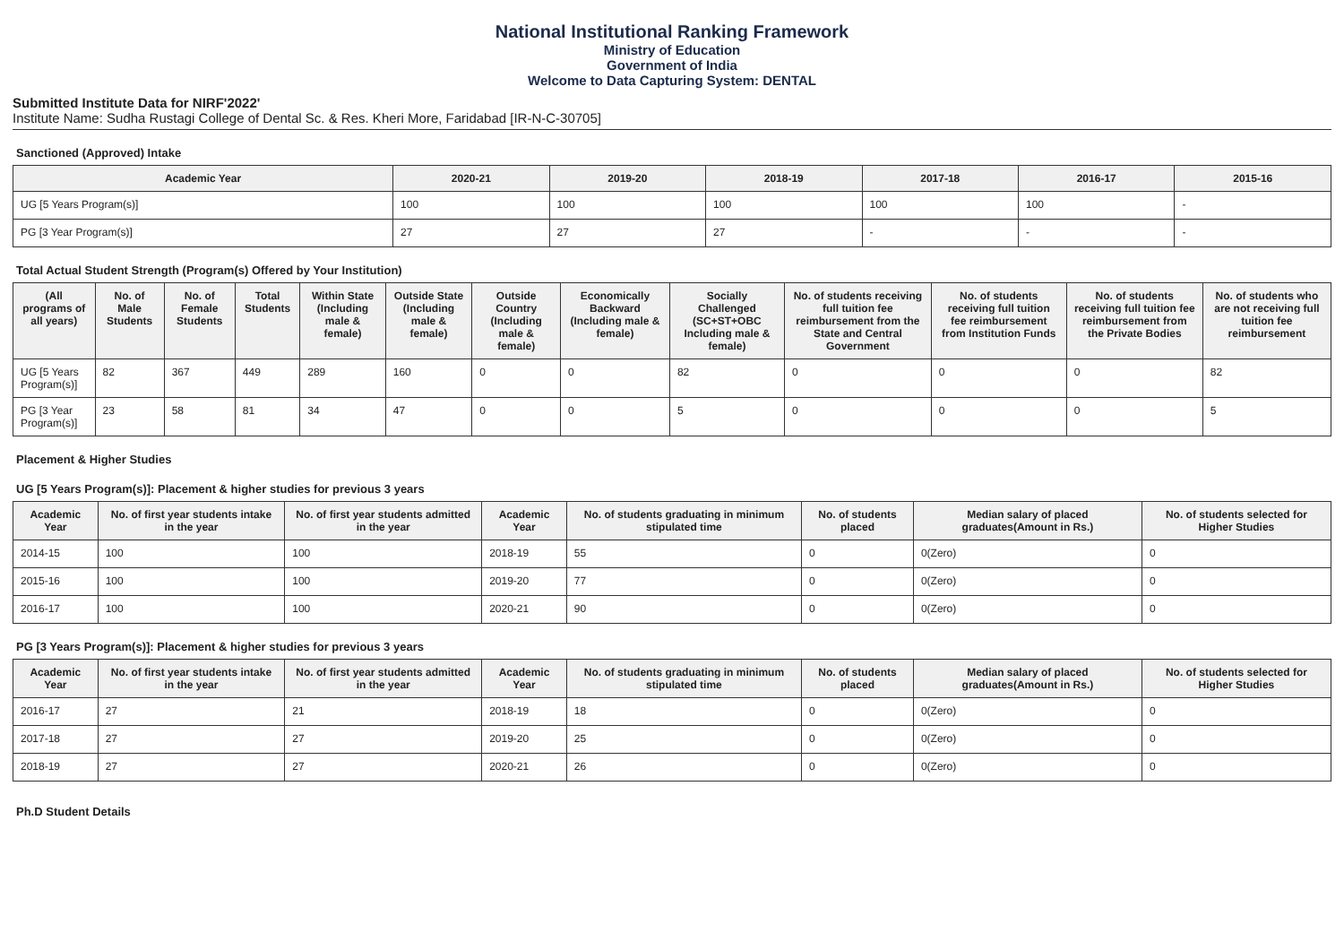National Institutional Ranking Framework
Ministry of Education
Government of India
Welcome to Data Capturing System: DENTAL
Submitted Institute Data for NIRF'2022'
Institute Name: Sudha Rustagi College of Dental Sc. & Res. Kheri More, Faridabad [IR-N-C-30705]
Sanctioned (Approved) Intake
| Academic Year | 2020-21 | 2019-20 | 2018-19 | 2017-18 | 2016-17 | 2015-16 |
| --- | --- | --- | --- | --- | --- | --- |
| UG [5 Years Program(s)] | 100 | 100 | 100 | 100 | 100 | - |
| PG [3 Year Program(s)] | 27 | 27 | 27 | - | - | - |
Total Actual Student Strength (Program(s) Offered by Your Institution)
| (All programs of all years) | No. of Male Students | No. of Female Students | Total Students | Within State (Including male & female) | Outside State (Including male & female) | Outside Country (Including male & female) | Economically Backward (Including male & female) | Socially Challenged (SC+ST+OBC Including male & female) | No. of students receiving full tuition fee reimbursement from the State and Central Government | No. of students receiving full tuition fee reimbursement from Institution Funds | No. of students receiving full tuition fee reimbursement from the Private Bodies | No. of students who are not receiving full tuition fee reimbursement |
| --- | --- | --- | --- | --- | --- | --- | --- | --- | --- | --- | --- | --- |
| UG [5 Years Program(s)] | 82 | 367 | 449 | 289 | 160 | 0 | 0 | 82 | 0 | 0 | 0 | 82 |
| PG [3 Year Program(s)] | 23 | 58 | 81 | 34 | 47 | 0 | 0 | 5 | 0 | 0 | 0 | 5 |
Placement & Higher Studies
UG [5 Years Program(s)]: Placement & higher studies for previous 3 years
| Academic Year | No. of first year students intake in the year | No. of first year students admitted in the year | Academic Year | No. of students graduating in minimum stipulated time | No. of students placed | Median salary of placed graduates(Amount in Rs.) | No. of students selected for Higher Studies |
| --- | --- | --- | --- | --- | --- | --- | --- |
| 2014-15 | 100 | 100 | 2018-19 | 55 | 0 | 0(Zero) | 0 |
| 2015-16 | 100 | 100 | 2019-20 | 77 | 0 | 0(Zero) | 0 |
| 2016-17 | 100 | 100 | 2020-21 | 90 | 0 | 0(Zero) | 0 |
PG [3 Years Program(s)]: Placement & higher studies for previous 3 years
| Academic Year | No. of first year students intake in the year | No. of first year students admitted in the year | Academic Year | No. of students graduating in minimum stipulated time | No. of students placed | Median salary of placed graduates(Amount in Rs.) | No. of students selected for Higher Studies |
| --- | --- | --- | --- | --- | --- | --- | --- |
| 2016-17 | 27 | 21 | 2018-19 | 18 | 0 | 0(Zero) | 0 |
| 2017-18 | 27 | 27 | 2019-20 | 25 | 0 | 0(Zero) | 0 |
| 2018-19 | 27 | 27 | 2020-21 | 26 | 0 | 0(Zero) | 0 |
Ph.D Student Details